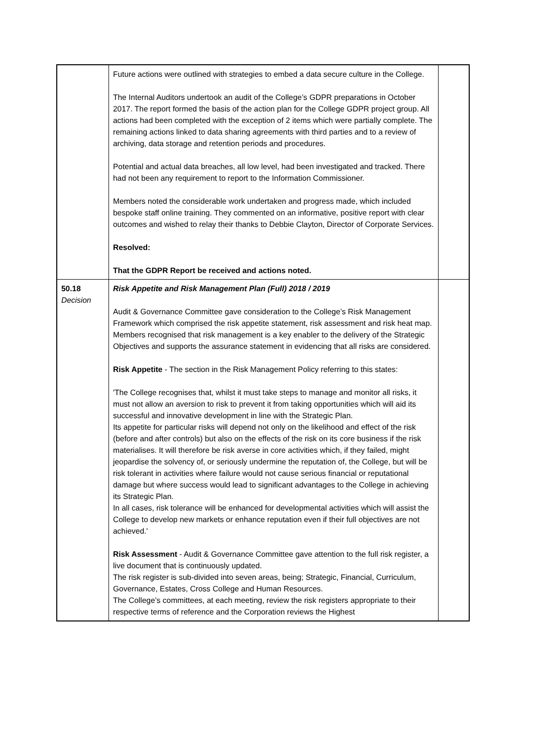| | Future actions were outlined with strategies to embed a data secure culture in the College. The Internal Auditors undertook an audit of the College’s GDPR preparations in October 2017. The report formed the basis of the action plan for the College GDPR project group. All actions had been completed with the exception of 2 items which were partially complete. The remaining actions linked to data sharing agreements with third parties and to a review of archiving, data storage and retention periods and procedures. Potential and actual data breaches, all low level, had been investigated and tracked. There had not been any requirement to report to the Information Commissioner. Members noted the considerable work undertaken and progress made, which included bespoke staff online training. They commented on an informative, positive report with clear outcomes and wished to relay their thanks to Debbie Clayton, Director of Corporate Services. Resolved: That the GDPR Report be received and actions noted. | |
| 50.18 Decision | Risk Appetite and Risk Management Plan (Full) 2018 / 2019 Audit & Governance Committee gave consideration to the College’s Risk Management Framework which comprised the risk appetite statement, risk assessment and risk heat map. Members recognised that risk management is a key enabler to the delivery of the Strategic Objectives and supports the assurance statement in evidencing that all risks are considered. Risk Appetite - The section in the Risk Management Policy referring to this states: 'The College recognises that, whilst it must take steps to manage and monitor all risks, it must not allow an aversion to risk to prevent it from taking opportunities which will aid its successful and innovative development in line with the Strategic Plan. Its appetite for particular risks will depend not only on the likelihood and effect of the risk (before and after controls) but also on the effects of the risk on its core business if the risk materialises. It will therefore be risk averse in core activities which, if they failed, might jeopardise the solvency of, or seriously undermine the reputation of, the College, but will be risk tolerant in activities where failure would not cause serious financial or reputational damage but where success would lead to significant advantages to the College in achieving its Strategic Plan. In all cases, risk tolerance will be enhanced for developmental activities which will assist the College to develop new markets or enhance reputation even if their full objectives are not achieved.' Risk Assessment - Audit & Governance Committee gave attention to the full risk register, a live document that is continuously updated. The risk register is sub-divided into seven areas, being; Strategic, Financial, Curriculum, Governance, Estates, Cross College and Human Resources. The College’s committees, at each meeting, review the risk registers appropriate to their respective terms of reference and the Corporation reviews the Highest | |